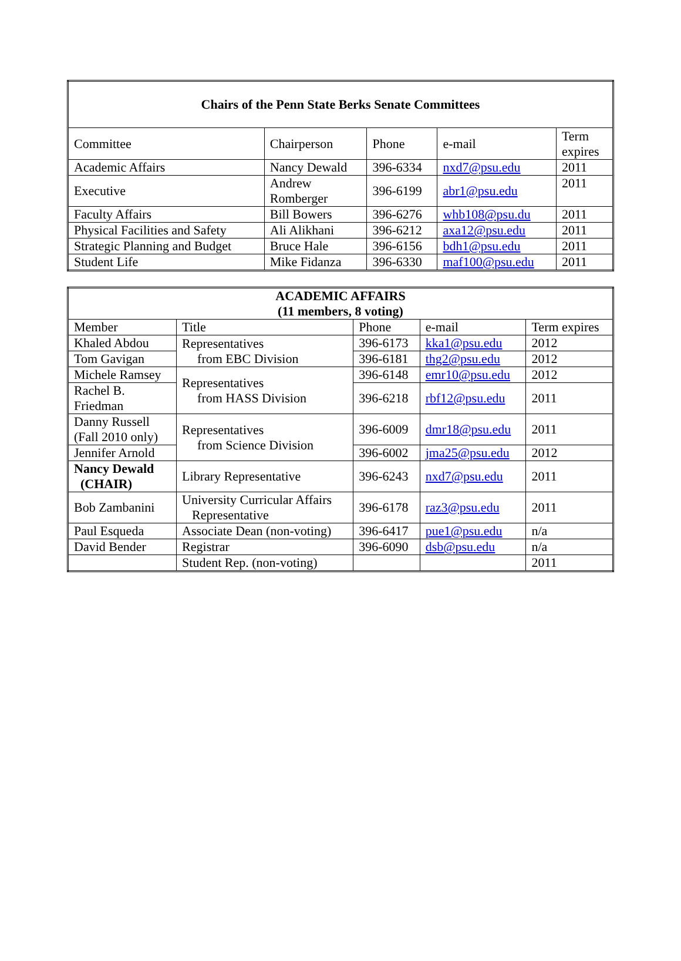| Chairs of the Penn State Berks Senate Committees | | | | |
| --- | --- | --- | --- | --- |
| Committee | Chairperson | Phone | e-mail | Term expires |
| Academic Affairs | Nancy Dewald | 396-6334 | nxd7@psu.edu | 2011 |
| Executive | Andrew Romberger | 396-6199 | abr1@psu.edu | 2011 |
| Faculty Affairs | Bill Bowers | 396-6276 | whb108@psu.du | 2011 |
| Physical Facilities and Safety | Ali Alikhani | 396-6212 | axa12@psu.edu | 2011 |
| Strategic Planning and Budget | Bruce Hale | 396-6156 | bdh1@psu.edu | 2011 |
| Student Life | Mike Fidanza | 396-6330 | maf100@psu.edu | 2011 |
| ACADEMIC AFFAIRS (11 members, 8 voting) | | | | |
| --- | --- | --- | --- | --- |
| Member | Title | Phone | e-mail | Term expires |
| Khaled Abdou | Representatives from EBC Division | 396-6173 | kka1@psu.edu | 2012 |
| Tom Gavigan | | 396-6181 | thg2@psu.edu | 2012 |
| Michele Ramsey | Representatives from HASS Division | 396-6148 | emr10@psu.edu | 2012 |
| Rachel B. Friedman | | 396-6218 | rbf12@psu.edu | 2011 |
| Danny Russell (Fall 2010 only) | Representatives from Science Division | 396-6009 | dmr18@psu.edu | 2011 |
| Jennifer Arnold | | 396-6002 | jma25@psu.edu | 2012 |
| Nancy Dewald (CHAIR) | Library Representative | 396-6243 | nxd7@psu.edu | 2011 |
| Bob Zambanini | University Curricular Affairs Representative | 396-6178 | raz3@psu.edu | 2011 |
| Paul Esqueda | Associate Dean (non-voting) | 396-6417 | pue1@psu.edu | n/a |
| David Bender | Registrar | 396-6090 | dsb@psu.edu | n/a |
| | Student Rep. (non-voting) | | | 2011 |